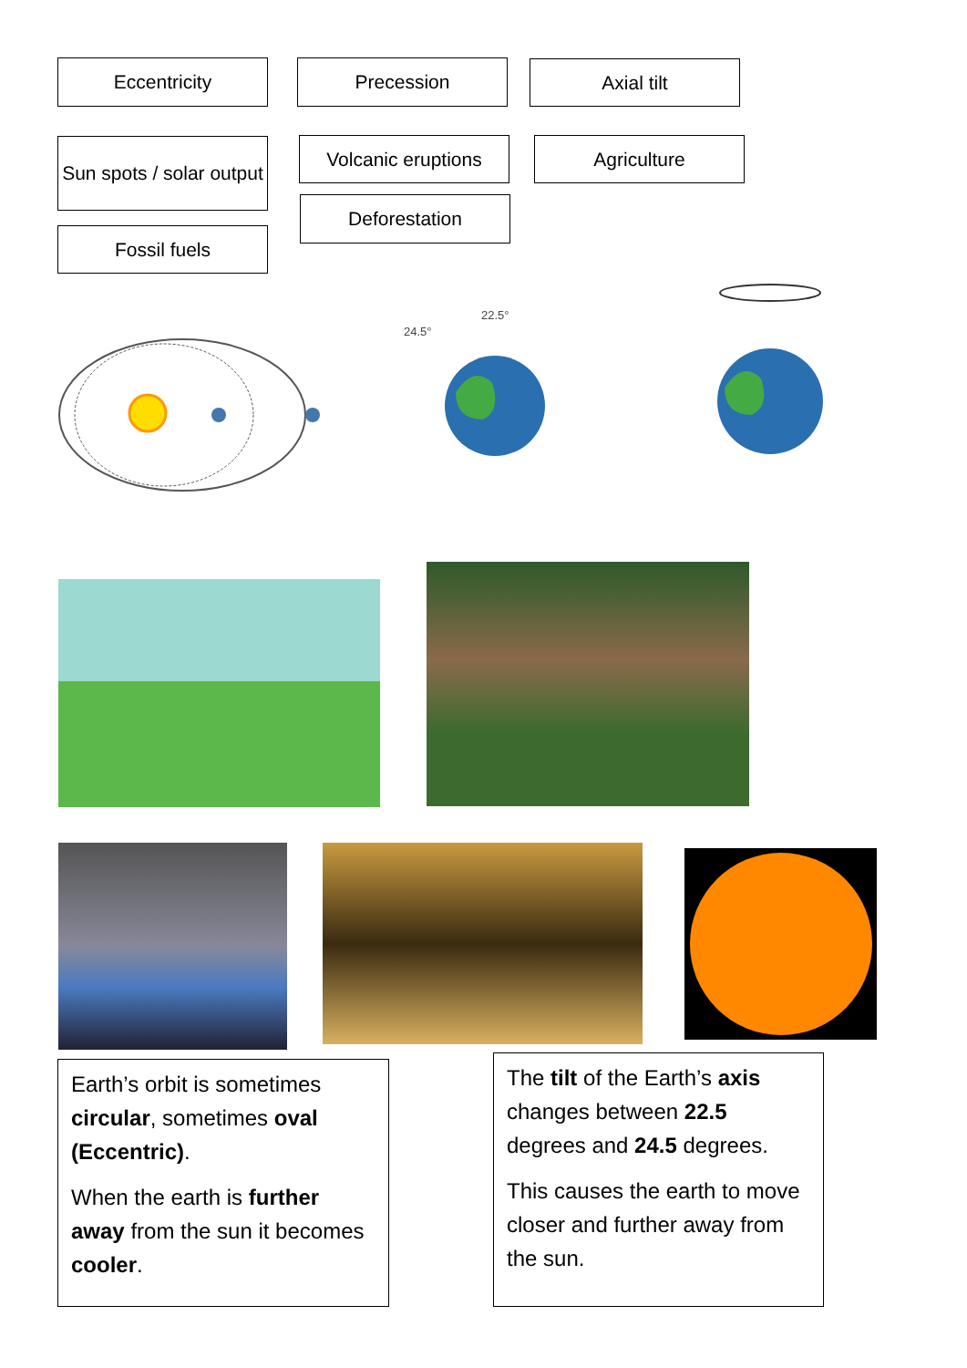Eccentricity Precession Axial tilt
Sun spots / solar output
Volcanic eruptions Agriculture
Deforestation
Fossil fuels
24.5°
22.5°
Earth’s orbit is sometimes circular, sometimes oval (Eccentric).
When the earth is further away from the sun it becomes cooler.
The tilt of the Earth’s axis changes between 22.5 degrees and 24.5 degrees.
This causes the earth to move closer and further away from the sun.